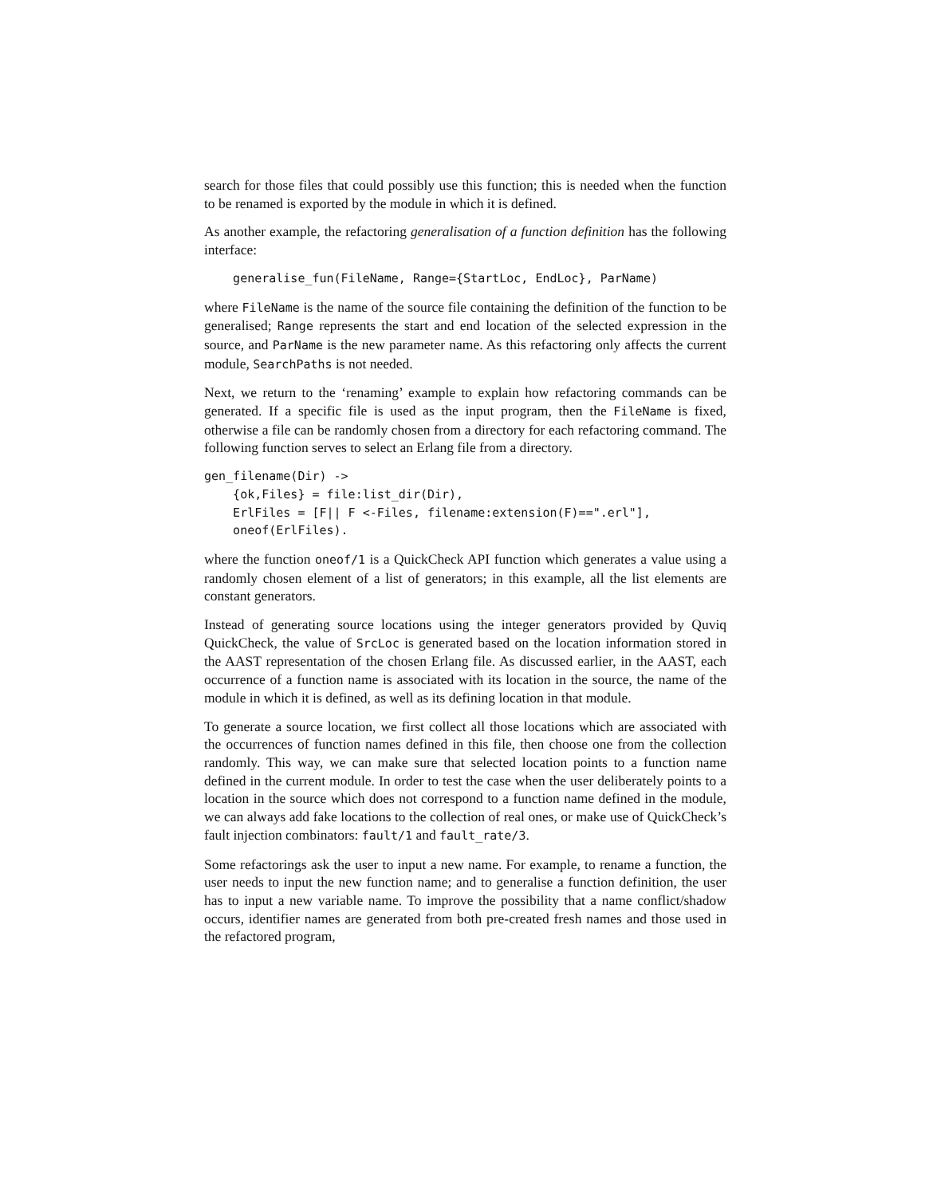search for those files that could possibly use this function; this is needed when the function to be renamed is exported by the module in which it is defined.
As another example, the refactoring generalisation of a function definition has the following interface:
    generalise_fun(FileName, Range={StartLoc, EndLoc}, ParName)
where FileName is the name of the source file containing the definition of the function to be generalised; Range represents the start and end location of the selected expression in the source, and ParName is the new parameter name. As this refactoring only affects the current module, SearchPaths is not needed.
Next, we return to the ‘renaming’ example to explain how refactoring commands can be generated. If a specific file is used as the input program, then the FileName is fixed, otherwise a file can be randomly chosen from a directory for each refactoring command. The following function serves to select an Erlang file from a directory.
gen_filename(Dir) ->
    {ok,Files} = file:list_dir(Dir),
    ErlFiles = [F|| F <-Files, filename:extension(F)==".erl"],
    oneof(ErlFiles).
where the function oneof/1 is a QuickCheck API function which generates a value using a randomly chosen element of a list of generators; in this example, all the list elements are constant generators.
Instead of generating source locations using the integer generators provided by Quviq QuickCheck, the value of SrcLoc is generated based on the location information stored in the AAST representation of the chosen Erlang file. As discussed earlier, in the AAST, each occurrence of a function name is associated with its location in the source, the name of the module in which it is defined, as well as its defining location in that module.
To generate a source location, we first collect all those locations which are associated with the occurrences of function names defined in this file, then choose one from the collection randomly. This way, we can make sure that selected location points to a function name defined in the current module. In order to test the case when the user deliberately points to a location in the source which does not correspond to a function name defined in the module, we can always add fake locations to the collection of real ones, or make use of QuickCheck’s fault injection combinators: fault/1 and fault_rate/3.
Some refactorings ask the user to input a new name. For example, to rename a function, the user needs to input the new function name; and to generalise a function definition, the user has to input a new variable name. To improve the possibility that a name conflict/shadow occurs, identifier names are generated from both pre-created fresh names and those used in the refactored program,